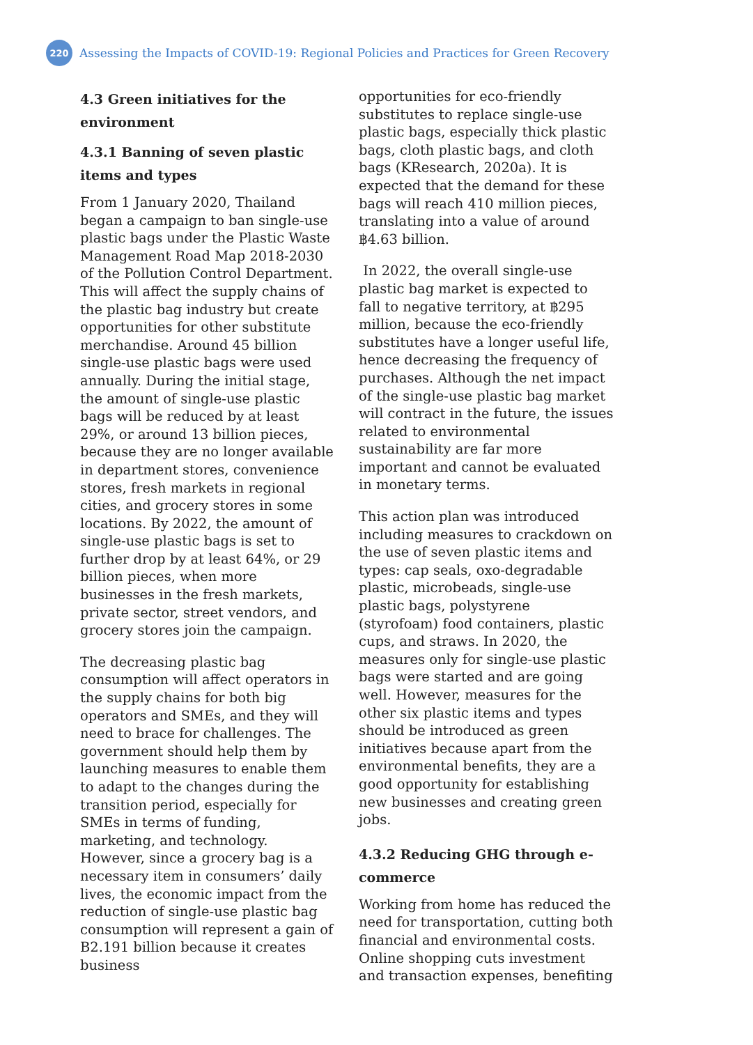220
Assessing the Impacts of COVID-19: Regional Policies and Practices for Green Recovery
4.3 Green initiatives for the environment
4.3.1 Banning of seven plastic items and types
From 1 January 2020, Thailand began a campaign to ban single-use plastic bags under the Plastic Waste Management Road Map 2018-2030 of the Pollution Control Department. This will affect the supply chains of the plastic bag industry but create opportunities for other substitute merchandise. Around 45 billion single-use plastic bags were used annually. During the initial stage, the amount of single-use plastic bags will be reduced by at least 29%, or around 13 billion pieces, because they are no longer available in department stores, convenience stores, fresh markets in regional cities, and grocery stores in some locations. By 2022, the amount of single-use plastic bags is set to further drop by at least 64%, or 29 billion pieces, when more businesses in the fresh markets, private sector, street vendors, and grocery stores join the campaign.
The decreasing plastic bag consumption will affect operators in the supply chains for both big operators and SMEs, and they will need to brace for challenges. The government should help them by launching measures to enable them to adapt to the changes during the transition period, especially for SMEs in terms of funding, marketing, and technology. However, since a grocery bag is a necessary item in consumers’ daily lives, the economic impact from the reduction of single-use plastic bag consumption will represent a gain of B2.191 billion because it creates business
opportunities for eco-friendly substitutes to replace single-use plastic bags, especially thick plastic bags, cloth plastic bags, and cloth bags (KResearch, 2020a). It is expected that the demand for these bags will reach 410 million pieces, translating into a value of around ฿4.63 billion.
In 2022, the overall single-use plastic bag market is expected to fall to negative territory, at ฿295 million, because the eco-friendly substitutes have a longer useful life, hence decreasing the frequency of purchases. Although the net impact of the single-use plastic bag market will contract in the future, the issues related to environmental sustainability are far more important and cannot be evaluated in monetary terms.
This action plan was introduced including measures to crackdown on the use of seven plastic items and types: cap seals, oxo-degradable plastic, microbeads, single-use plastic bags, polystyrene (styrofoam) food containers, plastic cups, and straws. In 2020, the measures only for single-use plastic bags were started and are going well. However, measures for the other six plastic items and types should be introduced as green initiatives because apart from the environmental benefits, they are a good opportunity for establishing new businesses and creating green jobs.
4.3.2 Reducing GHG through e-commerce
Working from home has reduced the need for transportation, cutting both financial and environmental costs. Online shopping cuts investment and transaction expenses, benefiting